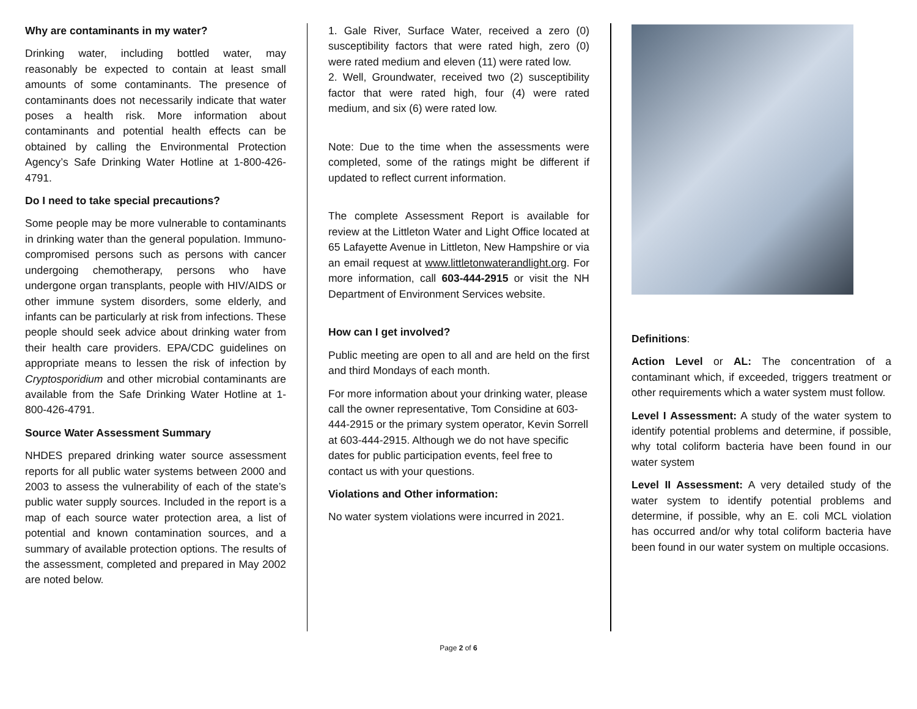Why are contaminants in my water?
Drinking water, including bottled water, may reasonably be expected to contain at least small amounts of some contaminants. The presence of contaminants does not necessarily indicate that water poses a health risk. More information about contaminants and potential health effects can be obtained by calling the Environmental Protection Agency’s Safe Drinking Water Hotline at 1-800-426-4791.
Do I need to take special precautions?
Some people may be more vulnerable to contaminants in drinking water than the general population. Immuno-compromised persons such as persons with cancer undergoing chemotherapy, persons who have undergone organ transplants, people with HIV/AIDS or other immune system disorders, some elderly, and infants can be particularly at risk from infections. These people should seek advice about drinking water from their health care providers. EPA/CDC guidelines on appropriate means to lessen the risk of infection by Cryptosporidium and other microbial contaminants are available from the Safe Drinking Water Hotline at 1-800-426-4791.
Source Water Assessment Summary
NHDES prepared drinking water source assessment reports for all public water systems between 2000 and 2003 to assess the vulnerability of each of the state’s public water supply sources. Included in the report is a map of each source water protection area, a list of potential and known contamination sources, and a summary of available protection options. The results of the assessment, completed and prepared in May 2002 are noted below.
1. Gale River, Surface Water, received a zero (0) susceptibility factors that were rated high, zero (0) were rated medium and eleven (11) were rated low.
2. Well, Groundwater, received two (2) susceptibility factor that were rated high, four (4) were rated medium, and six (6) were rated low.
Note: Due to the time when the assessments were completed, some of the ratings might be different if updated to reflect current information.
The complete Assessment Report is available for review at the Littleton Water and Light Office located at 65 Lafayette Avenue in Littleton, New Hampshire or via an email request at www.littletonwaterandlight.org. For more information, call 603-444-2915 or visit the NH Department of Environment Services website.
How can I get involved?
Public meeting are open to all and are held on the first and third Mondays of each month.
For more information about your drinking water, please call the owner representative, Tom Considine at 603-444-2915 or the primary system operator, Kevin Sorrell at 603-444-2915. Although we do not have specific dates for public participation events, feel free to contact us with your questions.
Violations and Other information:
No water system violations were incurred in 2021.
Definitions:
Action Level or AL: The concentration of a contaminant which, if exceeded, triggers treatment or other requirements which a water system must follow.
Level I Assessment: A study of the water system to identify potential problems and determine, if possible, why total coliform bacteria have been found in our water system
Level II Assessment: A very detailed study of the water system to identify potential problems and determine, if possible, why an E. coli MCL violation has occurred and/or why total coliform bacteria have been found in our water system on multiple occasions.
Page 2 of 6